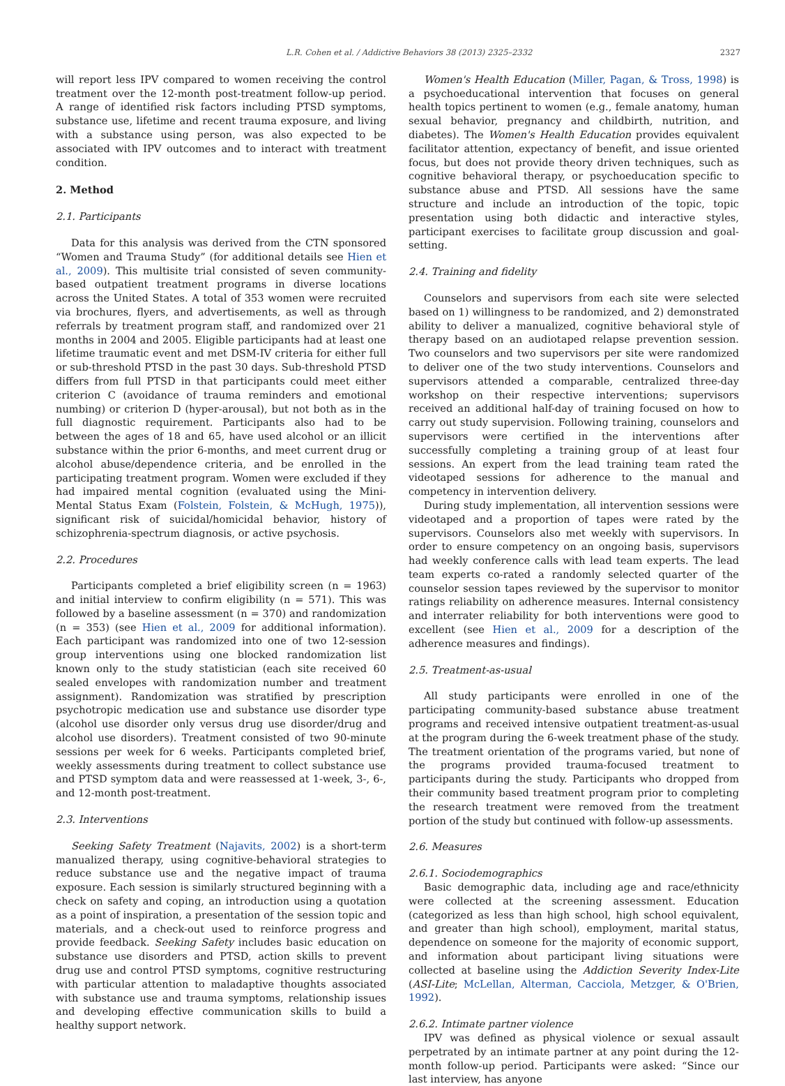L.R. Cohen et al. / Addictive Behaviors 38 (2013) 2325–2332 2327
will report less IPV compared to women receiving the control treatment over the 12-month post-treatment follow-up period. A range of identified risk factors including PTSD symptoms, substance use, lifetime and recent trauma exposure, and living with a substance using person, was also expected to be associated with IPV outcomes and to interact with treatment condition.
2. Method
2.1. Participants
Data for this analysis was derived from the CTN sponsored “Women and Trauma Study” (for additional details see Hien et al., 2009). This multisite trial consisted of seven community-based outpatient treatment programs in diverse locations across the United States. A total of 353 women were recruited via brochures, flyers, and advertisements, as well as through referrals by treatment program staff, and randomized over 21 months in 2004 and 2005. Eligible participants had at least one lifetime traumatic event and met DSM-IV criteria for either full or sub-threshold PTSD in the past 30 days. Sub-threshold PTSD differs from full PTSD in that participants could meet either criterion C (avoidance of trauma reminders and emotional numbing) or criterion D (hyper-arousal), but not both as in the full diagnostic requirement. Participants also had to be between the ages of 18 and 65, have used alcohol or an illicit substance within the prior 6-months, and meet current drug or alcohol abuse/dependence criteria, and be enrolled in the participating treatment program. Women were excluded if they had impaired mental cognition (evaluated using the Mini-Mental Status Exam (Folstein, Folstein, & McHugh, 1975)), significant risk of suicidal/homicidal behavior, history of schizophrenia-spectrum diagnosis, or active psychosis.
2.2. Procedures
Participants completed a brief eligibility screen (n = 1963) and initial interview to confirm eligibility (n = 571). This was followed by a baseline assessment (n = 370) and randomization (n = 353) (see Hien et al., 2009 for additional information). Each participant was randomized into one of two 12-session group interventions using one blocked randomization list known only to the study statistician (each site received 60 sealed envelopes with randomization number and treatment assignment). Randomization was stratified by prescription psychotropic medication use and substance use disorder type (alcohol use disorder only versus drug use disorder/drug and alcohol use disorders). Treatment consisted of two 90-minute sessions per week for 6 weeks. Participants completed brief, weekly assessments during treatment to collect substance use and PTSD symptom data and were reassessed at 1-week, 3-, 6-, and 12-month post-treatment.
2.3. Interventions
Seeking Safety Treatment (Najavits, 2002) is a short-term manualized therapy, using cognitive-behavioral strategies to reduce substance use and the negative impact of trauma exposure. Each session is similarly structured beginning with a check on safety and coping, an introduction using a quotation as a point of inspiration, a presentation of the session topic and materials, and a check-out used to reinforce progress and provide feedback. Seeking Safety includes basic education on substance use disorders and PTSD, action skills to prevent drug use and control PTSD symptoms, cognitive restructuring with particular attention to maladaptive thoughts associated with substance use and trauma symptoms, relationship issues and developing effective communication skills to build a healthy support network.
Women's Health Education (Miller, Pagan, & Tross, 1998) is a psychoeducational intervention that focuses on general health topics pertinent to women (e.g., female anatomy, human sexual behavior, pregnancy and childbirth, nutrition, and diabetes). The Women's Health Education provides equivalent facilitator attention, expectancy of benefit, and issue oriented focus, but does not provide theory driven techniques, such as cognitive behavioral therapy, or psychoeducation specific to substance abuse and PTSD. All sessions have the same structure and include an introduction of the topic, topic presentation using both didactic and interactive styles, participant exercises to facilitate group discussion and goal-setting.
2.4. Training and fidelity
Counselors and supervisors from each site were selected based on 1) willingness to be randomized, and 2) demonstrated ability to deliver a manualized, cognitive behavioral style of therapy based on an audiotaped relapse prevention session. Two counselors and two supervisors per site were randomized to deliver one of the two study interventions. Counselors and supervisors attended a comparable, centralized three-day workshop on their respective interventions; supervisors received an additional half-day of training focused on how to carry out study supervision. Following training, counselors and supervisors were certified in the interventions after successfully completing a training group of at least four sessions. An expert from the lead training team rated the videotaped sessions for adherence to the manual and competency in intervention delivery.
During study implementation, all intervention sessions were videotaped and a proportion of tapes were rated by the supervisors. Counselors also met weekly with supervisors. In order to ensure competency on an ongoing basis, supervisors had weekly conference calls with lead team experts. The lead team experts co-rated a randomly selected quarter of the counselor session tapes reviewed by the supervisor to monitor ratings reliability on adherence measures. Internal consistency and interrater reliability for both interventions were good to excellent (see Hien et al., 2009 for a description of the adherence measures and findings).
2.5. Treatment-as-usual
All study participants were enrolled in one of the participating community-based substance abuse treatment programs and received intensive outpatient treatment-as-usual at the program during the 6-week treatment phase of the study. The treatment orientation of the programs varied, but none of the programs provided trauma-focused treatment to participants during the study. Participants who dropped from their community based treatment program prior to completing the research treatment were removed from the treatment portion of the study but continued with follow-up assessments.
2.6. Measures
2.6.1. Sociodemographics
Basic demographic data, including age and race/ethnicity were collected at the screening assessment. Education (categorized as less than high school, high school equivalent, and greater than high school), employment, marital status, dependence on someone for the majority of economic support, and information about participant living situations were collected at baseline using the Addiction Severity Index-Lite (ASI-Lite; McLellan, Alterman, Cacciola, Metzger, & O'Brien, 1992).
2.6.2. Intimate partner violence
IPV was defined as physical violence or sexual assault perpetrated by an intimate partner at any point during the 12-month follow-up period. Participants were asked: “Since our last interview, has anyone